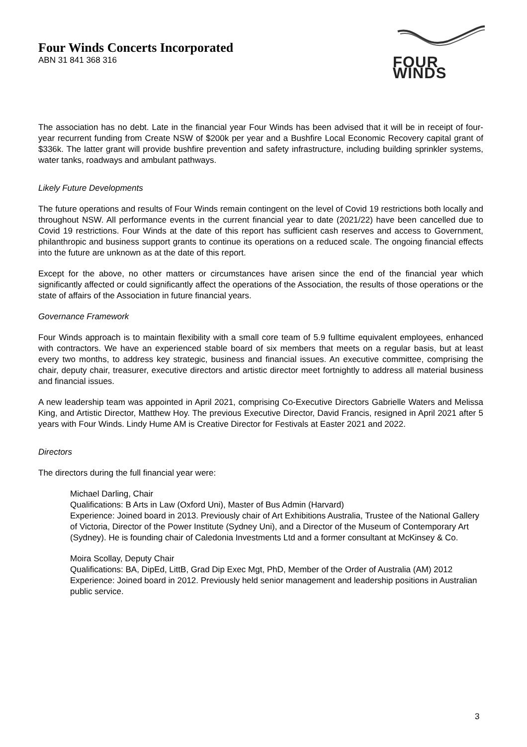Four Winds Concerts Incorporated
ABN 31 841 368 316
FOUR WINDS
The association has no debt. Late in the financial year Four Winds has been advised that it will be in receipt of four-year recurrent funding from Create NSW of $200k per year and a Bushfire Local Economic Recovery capital grant of $336k. The latter grant will provide bushfire prevention and safety infrastructure, including building sprinkler systems, water tanks, roadways and ambulant pathways.
Likely Future Developments
The future operations and results of Four Winds remain contingent on the level of Covid 19 restrictions both locally and throughout NSW. All performance events in the current financial year to date (2021/22) have been cancelled due to Covid 19 restrictions. Four Winds at the date of this report has sufficient cash reserves and access to Government, philanthropic and business support grants to continue its operations on a reduced scale. The ongoing financial effects into the future are unknown as at the date of this report.
Except for the above, no other matters or circumstances have arisen since the end of the financial year which significantly affected or could significantly affect the operations of the Association, the results of those operations or the state of affairs of the Association in future financial years.
Governance Framework
Four Winds approach is to maintain flexibility with a small core team of 5.9 fulltime equivalent employees, enhanced with contractors. We have an experienced stable board of six members that meets on a regular basis, but at least every two months, to address key strategic, business and financial issues. An executive committee, comprising the chair, deputy chair, treasurer, executive directors and artistic director meet fortnightly to address all material business and financial issues.
A new leadership team was appointed in April 2021, comprising Co-Executive Directors Gabrielle Waters and Melissa King, and Artistic Director, Matthew Hoy. The previous Executive Director, David Francis, resigned in April 2021 after 5 years with Four Winds. Lindy Hume AM is Creative Director for Festivals at Easter 2021 and 2022.
Directors
The directors during the full financial year were:
Michael Darling, Chair
Qualifications: B Arts in Law (Oxford Uni), Master of Bus Admin (Harvard)
Experience: Joined board in 2013. Previously chair of Art Exhibitions Australia, Trustee of the National Gallery of Victoria, Director of the Power Institute (Sydney Uni), and a Director of the Museum of Contemporary Art (Sydney). He is founding chair of Caledonia Investments Ltd and a former consultant at McKinsey & Co.
Moira Scollay, Deputy Chair
Qualifications: BA, DipEd, LittB, Grad Dip Exec Mgt, PhD, Member of the Order of Australia (AM) 2012
Experience: Joined board in 2012. Previously held senior management and leadership positions in Australian public service.
3